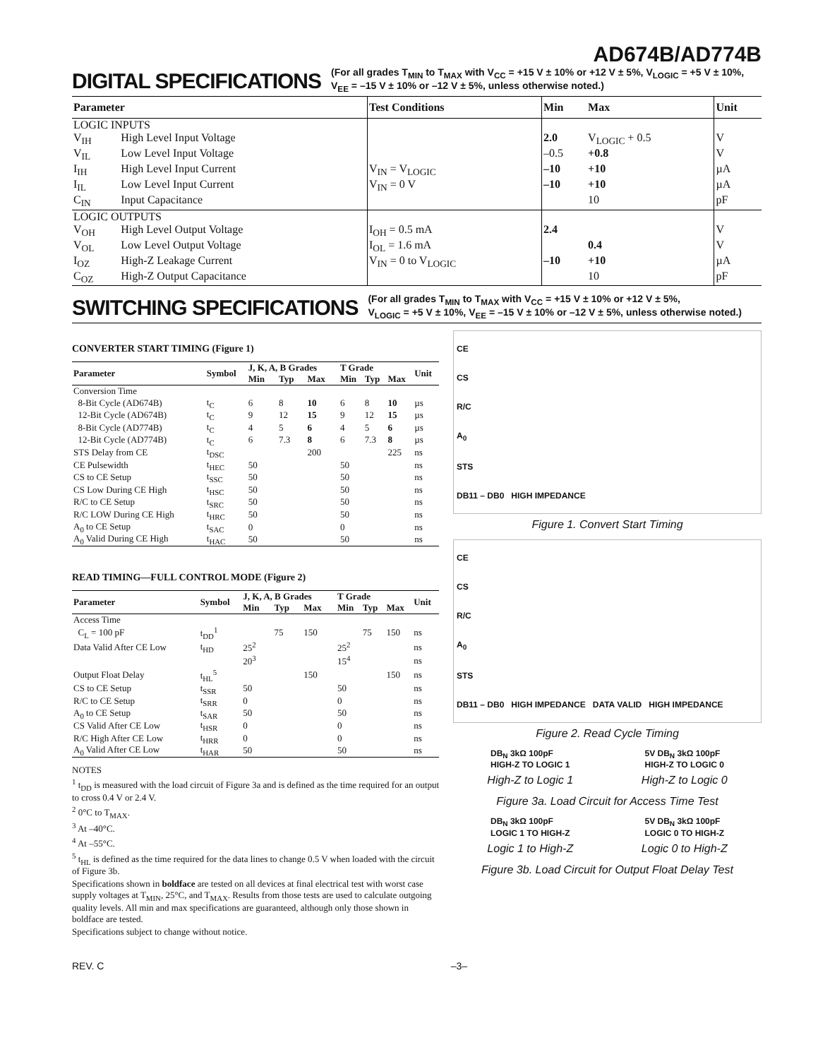AD674B/AD774B
DIGITAL SPECIFICATIONS
(For all grades T<sub>MIN</sub> to T<sub>MAX</sub> with V<sub>CC</sub> = +15 V ± 10% or +12 V ± 5%, V<sub>LOGIC</sub> = +5 V ± 10%,
V<sub>EE</sub> = –15 V ± 10% or –12 V ± 5%, unless otherwise noted.)
| Parameter | | Test Conditions | Min | Max | Unit |
| --- | --- | --- | --- | --- | --- |
| LOGIC INPUTS | | | | | |
| V<sub>IH</sub> | High Level Input Voltage | | 2.0 | V<sub>LOGIC</sub> + 0.5 | V |
| V<sub>IL</sub> | Low Level Input Voltage | | –0.5 | +0.8 | V |
| I<sub>IH</sub> | High Level Input Current | V<sub>IN</sub> = V<sub>LOGIC</sub> | –10 | +10 | µA |
| I<sub>IL</sub> | Low Level Input Current | V<sub>IN</sub> = 0 V | –10 | +10 | µA |
| C<sub>IN</sub> | Input Capacitance | | | 10 | pF |
| LOGIC OUTPUTS | | | | | |
| V<sub>OH</sub> | High Level Output Voltage | I<sub>OH</sub> = 0.5 mA | 2.4 | | V |
| V<sub>OL</sub> | Low Level Output Voltage | I<sub>OL</sub> = 1.6 mA | | 0.4 | V |
| I<sub>OZ</sub> | High-Z Leakage Current | V<sub>IN</sub> = 0 to V<sub>LOGIC</sub> | –10 | +10 | µA |
| C<sub>OZ</sub> | High-Z Output Capacitance | | | 10 | pF |
SWITCHING SPECIFICATIONS
(For all grades T<sub>MIN</sub> to T<sub>MAX</sub> with V<sub>CC</sub> = +15 V ± 10% or +12 V ± 5%,
V<sub>LOGIC</sub> = +5 V ± 10%, V<sub>EE</sub> = –15 V ± 10% or –12 V ± 5%, unless otherwise noted.)
CONVERTER START TIMING (Figure 1)
| Parameter | Symbol | J, K, A, B Grades | | | T Grade | | | Unit |
| --- | --- | --- | --- | --- | --- | --- | --- | --- |
| | | Min | Typ | Max | Min | Typ | Max | |
| Conversion Time | | | | | | | | |
| 8-Bit Cycle (AD674B) | t<sub>C</sub> | 6 | 8 | 10 | 6 | 8 | 10 | µs |
| 12-Bit Cycle (AD674B) | t<sub>C</sub> | 9 | 12 | 15 | 9 | 12 | 15 | µs |
| 8-Bit Cycle (AD774B) | t<sub>C</sub> | 4 | 5 | 6 | 4 | 5 | 6 | µs |
| 12-Bit Cycle (AD774B) | t<sub>C</sub> | 6 | 7.3 | 8 | 6 | 7.3 | 8 | µs |
| STS Delay from CE | t<sub>DSC</sub> | | | 200 | | | 225 | ns |
| CE Pulsewidth | t<sub>HEC</sub> | 50 | | | 50 | | | ns |
| CS to CE Setup | t<sub>SSC</sub> | 50 | | | 50 | | | ns |
| CS Low During CE High | t<sub>HSC</sub> | 50 | | | 50 | | | ns |
| R/C to CE Setup | t<sub>SRC</sub> | 50 | | | 50 | | | ns |
| R/C LOW During CE High | t<sub>HRC</sub> | 50 | | | 50 | | | ns |
| A<sub>0</sub> to CE Setup | t<sub>SAC</sub> | 0 | | | 0 | | | ns |
| A<sub>0</sub> Valid During CE High | t<sub>HAC</sub> | 50 | | | 50 | | | ns |
READ TIMING—FULL CONTROL MODE (Figure 2)
| Parameter | Symbol | J, K, A, B Grades | | | T Grade | | | Unit |
| --- | --- | --- | --- | --- | --- | --- | --- | --- |
| | | Min | Typ | Max | Min | Typ | Max | |
| Access Time | | | | | | | | |
| C<sub>L</sub> = 100 pF | t<sub>DD</sub><sup>1</sup> | | 75 | 150 | | 75 | 150 | ns |
| Data Valid After CE Low | t<sub>HD</sub> | 25<sup>2</sup> | | | 25<sup>2</sup> | | | ns |
| | | 20<sup>3</sup> | | | 15<sup>4</sup> | | | ns |
| Output Float Delay | t<sub>HL</sub><sup>5</sup> | | | 150 | | | 150 | ns |
| CS to CE Setup | t<sub>SSR</sub> | 50 | | | 50 | | | ns |
| R/C to CE Setup | t<sub>SRR</sub> | 0 | | | 0 | | | ns |
| A<sub>0</sub> to CE Setup | t<sub>SAR</sub> | 50 | | | 50 | | | ns |
| CS Valid After CE Low | t<sub>HSR</sub> | 0 | | | 0 | | | ns |
| R/C High After CE Low | t<sub>HRR</sub> | 0 | | | 0 | | | ns |
| A<sub>0</sub> Valid After CE Low | t<sub>HAR</sub> | 50 | | | 50 | | | ns |
NOTES
<sup>1</sup> t<sub>DD</sub> is measured with the load circuit of Figure 3a and is defined as the time required for an output to cross 0.4 V or 2.4 V.
<sup>2</sup> 0°C to T<sub>MAX</sub>.
<sup>3</sup> At –40°C.
<sup>4</sup> At –55°C.
<sup>5</sup> t<sub>HL</sub> is defined as the time required for the data lines to change 0.5 V when loaded with the circuit of Figure 3b.
Specifications shown in boldface are tested on all devices at final electrical test with worst case supply voltages at T<sub>MIN</sub>, 25°C, and T<sub>MAX</sub>. Results from those tests are used to calculate outgoing quality levels. All min and max specifications are guaranteed, although only those shown in boldface are tested.
Specifications subject to change without notice.
CE
CS
R/C
A<sub>0</sub>
STS
DB11 – DB0 HIGH IMPEDANCE
Figure 1. Convert Start Timing
CE
CS
R/C
A<sub>0</sub>
STS
DB11 – DB0 HIGH IMPEDANCE DATA VALID HIGH IMPEDANCE
Figure 2. Read Cycle Timing
DB<sub>N</sub> 3kΩ 100pF
HIGH-Z TO LOGIC 1 5V DB<sub>N</sub> 3kΩ 100pF
HIGH-Z TO LOGIC 0
High-Z to Logic 1 High-Z to Logic 0
Figure 3a. Load Circuit for Access Time Test
DB<sub>N</sub> 3kΩ 100pF
LOGIC 1 TO HIGH-Z 5V DB<sub>N</sub> 3kΩ 100pF
LOGIC 0 TO HIGH-Z
Logic 1 to High-Z Logic 0 to High-Z
Figure 3b. Load Circuit for Output Float Delay Test
REV. C –3–